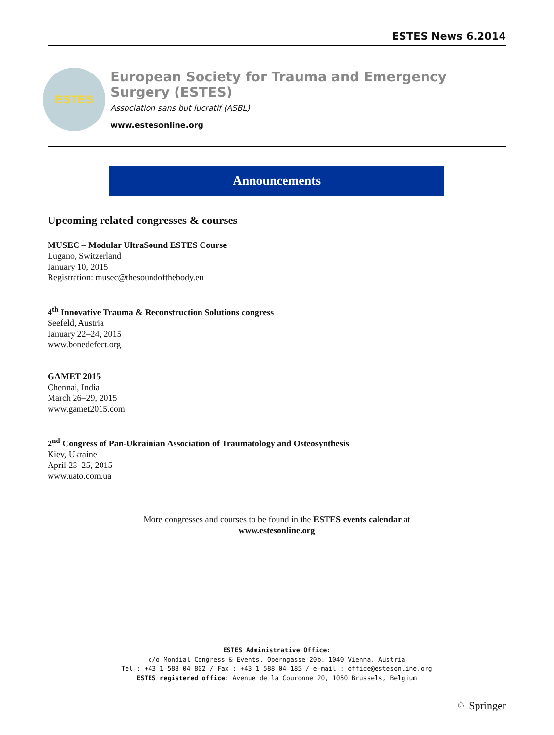ESTES News 6.2014
ESTES
European Society for Trauma and Emergency Surgery (ESTES)
Association sans but lucratif (ASBL)
www.estesonline.org
Announcements
Upcoming related congresses & courses
MUSEC – Modular UltraSound ESTES Course
Lugano, Switzerland
January 10, 2015
Registration: musec@thesoundofthebody.eu
4<sup>th</sup> Innovative Trauma & Reconstruction Solutions congress
Seefeld, Austria
January 22–24, 2015
www.bonedefect.org
GAMET 2015
Chennai, India
March 26–29, 2015
www.gamet2015.com
2<sup>nd</sup> Congress of Pan-Ukrainian Association of Traumatology and Osteosynthesis
Kiev, Ukraine
April 23–25, 2015
www.uato.com.ua
More congresses and courses to be found in the ESTES events calendar at
www.estesonline.org
ESTES Administrative Office:
c/o Mondial Congress & Events, Operngasse 20b, 1040 Vienna, Austria
Tel : +43 1 588 04 802 / Fax : +43 1 588 04 185 / e-mail : office@estesonline.org
ESTES registered office: Avenue de la Couronne 20, 1050 Brussels, Belgium
♘ Springer